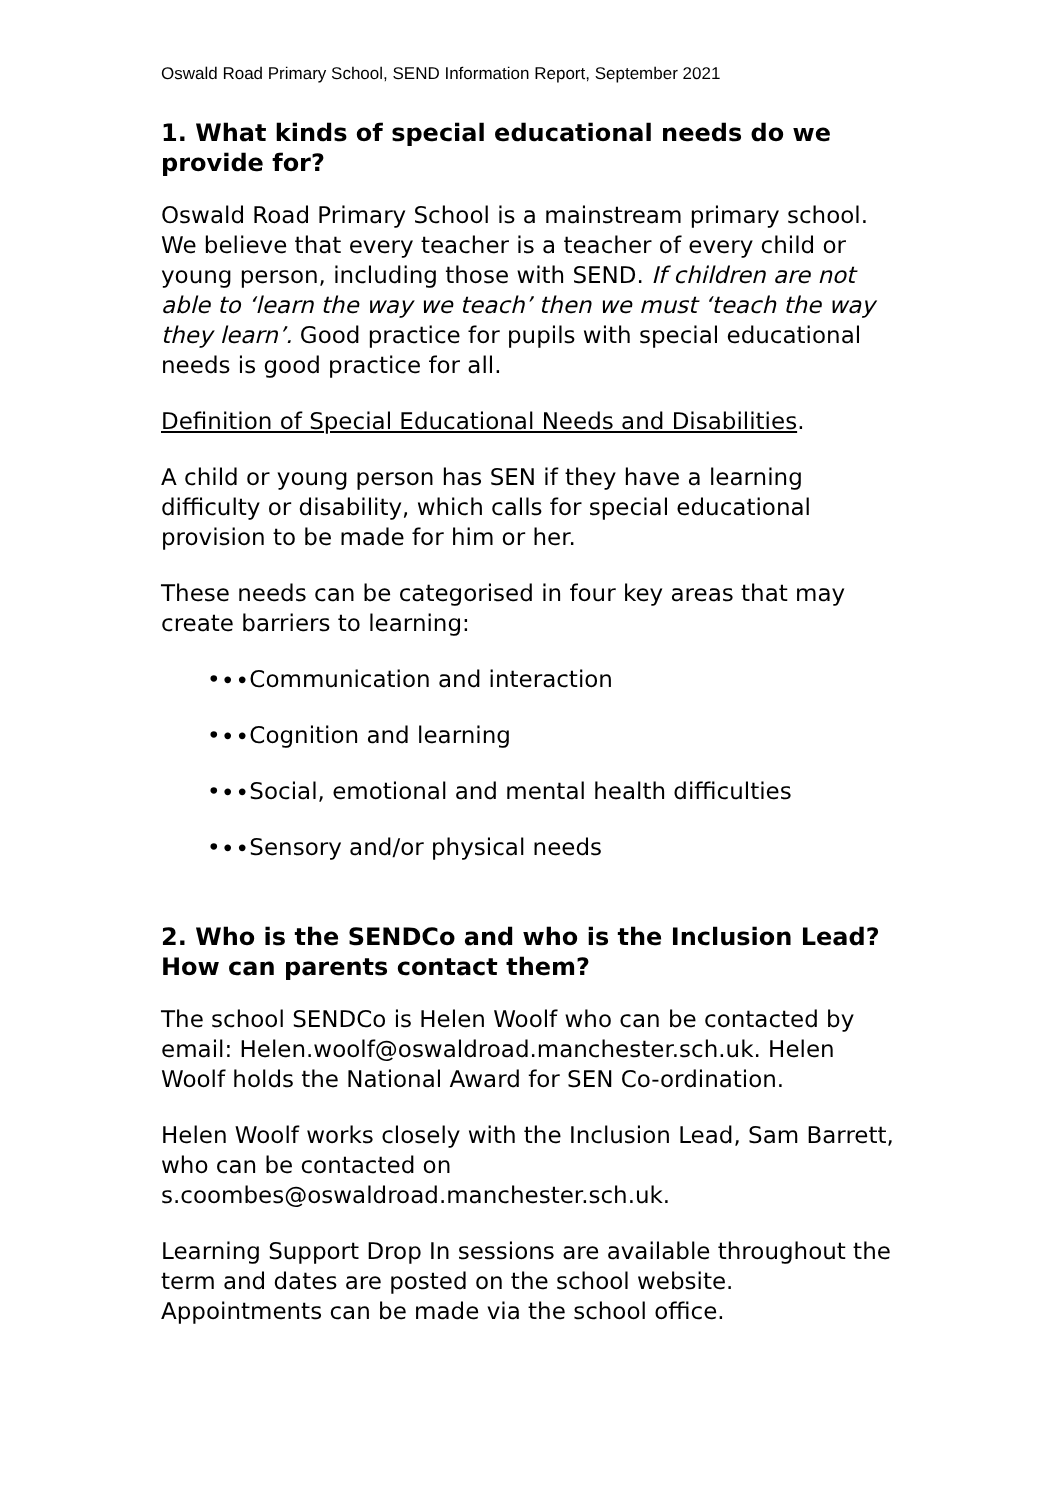Oswald Road Primary School, SEND Information Report, September 2021
1. What kinds of special educational needs do we provide for?
Oswald Road Primary School is a mainstream primary school. We believe that every teacher is a teacher of every child or young person, including those with SEND. If children are not able to ‘learn the way we teach’ then we must ‘teach the way they learn’. Good practice for pupils with special educational needs is good practice for all.
Definition of Special Educational Needs and Disabilities.
A child or young person has SEN if they have a learning difficulty or disability, which calls for special educational provision to be made for him or her.
These needs can be categorised in four key areas that may create barriers to learning:
•∙∙Communication and interaction
•∙∙Cognition and learning
•∙∙Social, emotional and mental health difficulties
•∙∙Sensory and/or physical needs
2. Who is the SENDCo and who is the Inclusion Lead? How can parents contact them?
The school SENDCo is Helen Woolf who can be contacted by email: Helen.woolf@oswaldroad.manchester.sch.uk. Helen Woolf holds the National Award for SEN Co-ordination.
Helen Woolf works closely with the Inclusion Lead, Sam Barrett, who can be contacted on s.coombes@oswaldroad.manchester.sch.uk.
Learning Support Drop In sessions are available throughout the term and dates are posted on the school website. Appointments can be made via the school office.